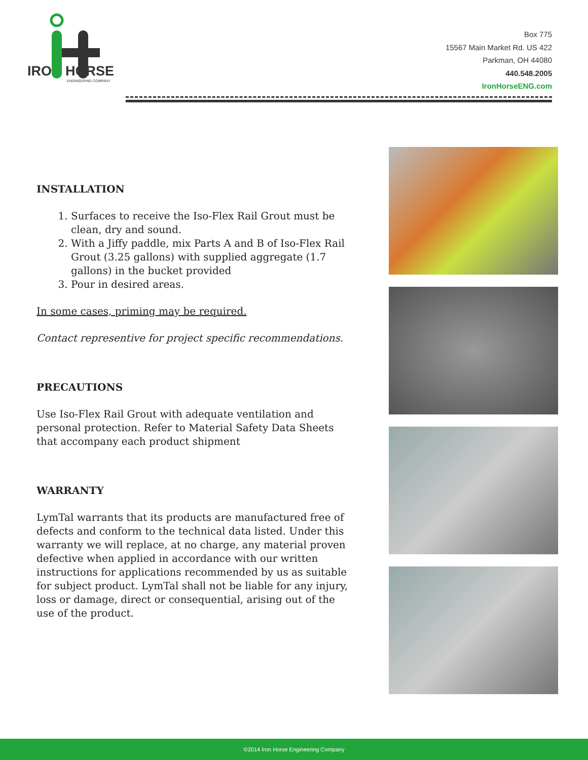IRON HORSE
ENGINEERING COMPANY
Box 775
15567 Main Market Rd. US 422
Parkman, OH 44080
440.548.2005
IronHorseENG.com
INSTALLATION
1. Surfaces to receive the Iso-Flex Rail Grout must be clean, dry and sound.
2. With a Jiffy paddle, mix Parts A and B of Iso-Flex Rail Grout (3.25 gallons) with supplied aggregate (1.7 gallons) in the bucket provided
3. Pour in desired areas.
In some cases, priming may be required.
Contact representive for project specific recommendations.
PRECAUTIONS
Use Iso-Flex Rail Grout with adequate ventilation and personal protection. Refer to Material Safety Data Sheets that accompany each product shipment
WARRANTY
LymTal warrants that its products are manufactured free of defects and conform to the technical data listed. Under this warranty we will replace, at no charge, any material proven defective when applied in accordance with our written instructions for applications recommended by us as suitable for subject product. LymTal shall not be liable for any injury, loss or damage, direct or consequential, arising out of the use of the product.
©2014 Iron Horse Engineering Company